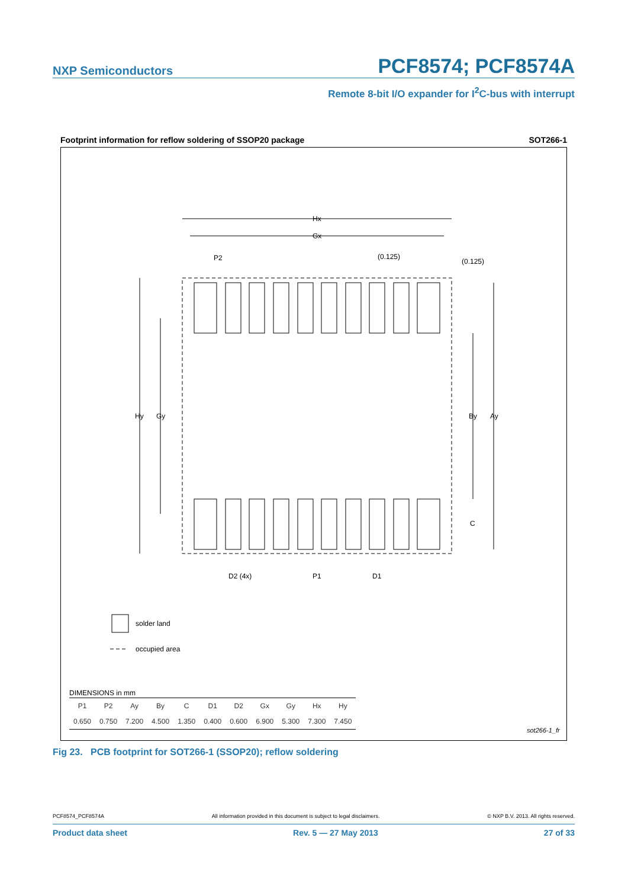NXP Semiconductors PCF8574; PCF8574A
Remote 8-bit I/O expander for I<sup>2</sup>C-bus with interrupt
Footprint information for reflow soldering of SSOP20 package SOT266-1
Hx
Gx
P2
(0.125)
(0.125)
Hy
Gy
By
Ay
C
D2 (4x)
P1
D1
solder land
occupied area
DIMENSIONS in mm
sot266-1_fr
| P1 | P2 | Ay | By | C | D1 | D2 | Gx | Gy | Hx | Hy |
| --- | --- | --- | --- | --- | --- | --- | --- | --- | --- | --- |
| 0.650 | 0.750 | 7.200 | 4.500 | 1.350 | 0.400 | 0.600 | 6.900 | 5.300 | 7.300 | 7.450 |
Fig 23. PCB footprint for SOT266-1 (SSOP20); reflow soldering
PCF8574_PCF8574A All information provided in this document is subject to legal disclaimers. © NXP B.V. 2013. All rights reserved.
Product data sheet Rev. 5 — 27 May 2013 27 of 33